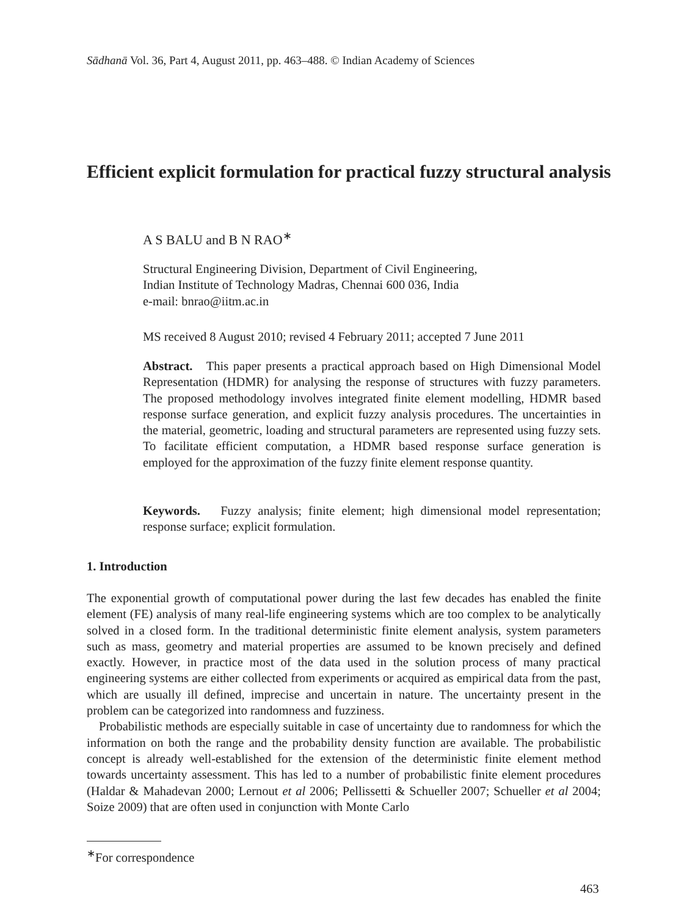Sādhanā Vol. 36, Part 4, August 2011, pp. 463–488. © Indian Academy of Sciences
Efficient explicit formulation for practical fuzzy structural analysis
A S BALU and B N RAO<sup>∗</sup>
Structural Engineering Division, Department of Civil Engineering,
Indian Institute of Technology Madras, Chennai 600 036, India
e-mail: bnrao@iitm.ac.in
MS received 8 August 2010; revised 4 February 2011; accepted 7 June 2011
Abstract. This paper presents a practical approach based on High Dimensional Model Representation (HDMR) for analysing the response of structures with fuzzy parameters. The proposed methodology involves integrated finite element modelling, HDMR based response surface generation, and explicit fuzzy analysis procedures. The uncertainties in the material, geometric, loading and structural parameters are represented using fuzzy sets. To facilitate efficient computation, a HDMR based response surface generation is employed for the approximation of the fuzzy finite element response quantity.
Keywords. Fuzzy analysis; finite element; high dimensional model representation; response surface; explicit formulation.
1. Introduction
The exponential growth of computational power during the last few decades has enabled the finite element (FE) analysis of many real-life engineering systems which are too complex to be analytically solved in a closed form. In the traditional deterministic finite element analysis, system parameters such as mass, geometry and material properties are assumed to be known precisely and defined exactly. However, in practice most of the data used in the solution process of many practical engineering systems are either collected from experiments or acquired as empirical data from the past, which are usually ill defined, imprecise and uncertain in nature. The uncertainty present in the problem can be categorized into randomness and fuzziness.
Probabilistic methods are especially suitable in case of uncertainty due to randomness for which the information on both the range and the probability density function are available. The probabilistic concept is already well-established for the extension of the deterministic finite element method towards uncertainty assessment. This has led to a number of probabilistic finite element procedures (Haldar & Mahadevan 2000; Lernout et al 2006; Pellissetti & Schueller 2007; Schueller et al 2004; Soize 2009) that are often used in conjunction with Monte Carlo
<sup>∗</sup>For correspondence
463